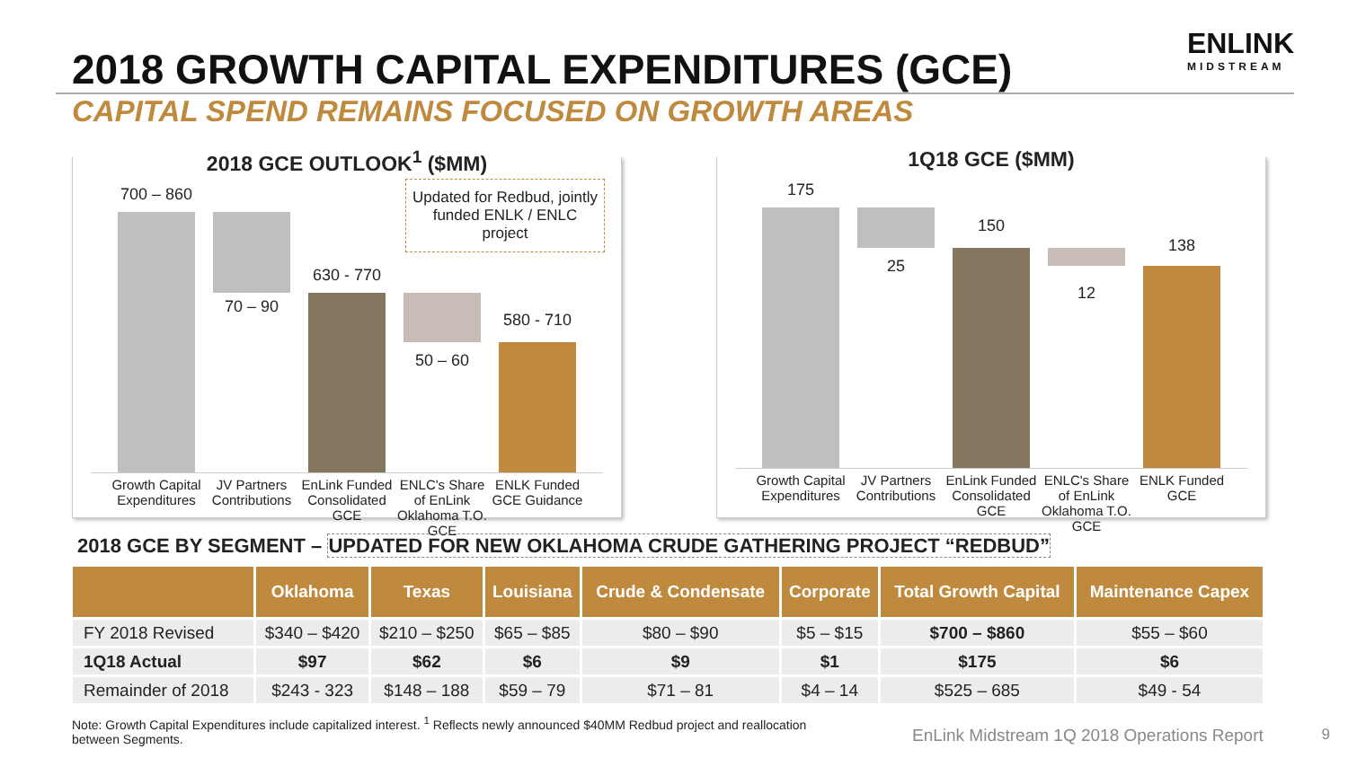2018 GROWTH CAPITAL EXPENDITURES (GCE)
ENLINK
MIDSTREAM
CAPITAL SPEND REMAINS FOCUSED ON GROWTH AREAS
2018 GCE OUTLOOK<sup>1</sup> ($MM)
Updated for Redbud, jointly funded ENLK / ENLC project
700 – 860
70 – 90
630 - 770
50 – 60
580 - 710
Growth Capital Expenditures JV Partners Contributions EnLink Funded Consolidated GCE ENLC's Share of EnLink Oklahoma T.O. GCE
ENLK Funded GCE Guidance
1Q18 GCE ($MM)
175
25
150
12
138
Growth Capital Expenditures JV Partners Contributions EnLink Funded Consolidated GCE ENLC's Share of EnLink Oklahoma T.O. GCE
ENLK Funded GCE
2018 GCE BY SEGMENT – UPDATED FOR NEW OKLAHOMA CRUDE GATHERING PROJECT “REDBUD”
| | Oklahoma | Texas | Louisiana | Crude & Condensate | Corporate | Total Growth Capital | Maintenance Capex |
| --- | --- | --- | --- | --- | --- | --- | --- |
| FY 2018 Revised | $340 – $420 | $210 – $250 | $65 – $85 | $80 – $90 | $5 – $15 | $700 – $860 | $55 – $60 |
| 1Q18 Actual | $97 | $62 | $6 | $9 | $1 | $175 | $6 |
| Remainder of 2018 | $243 - 323 | $148 – 188 | $59 – 79 | $71 – 81 | $4 – 14 | $525 – 685 | $49 - 54 |
Note: Growth Capital Expenditures include capitalized interest. <sup>1</sup> Reflects newly announced $40MM Redbud project and reallocation between Segments.
EnLink Midstream 1Q 2018 Operations Report
9